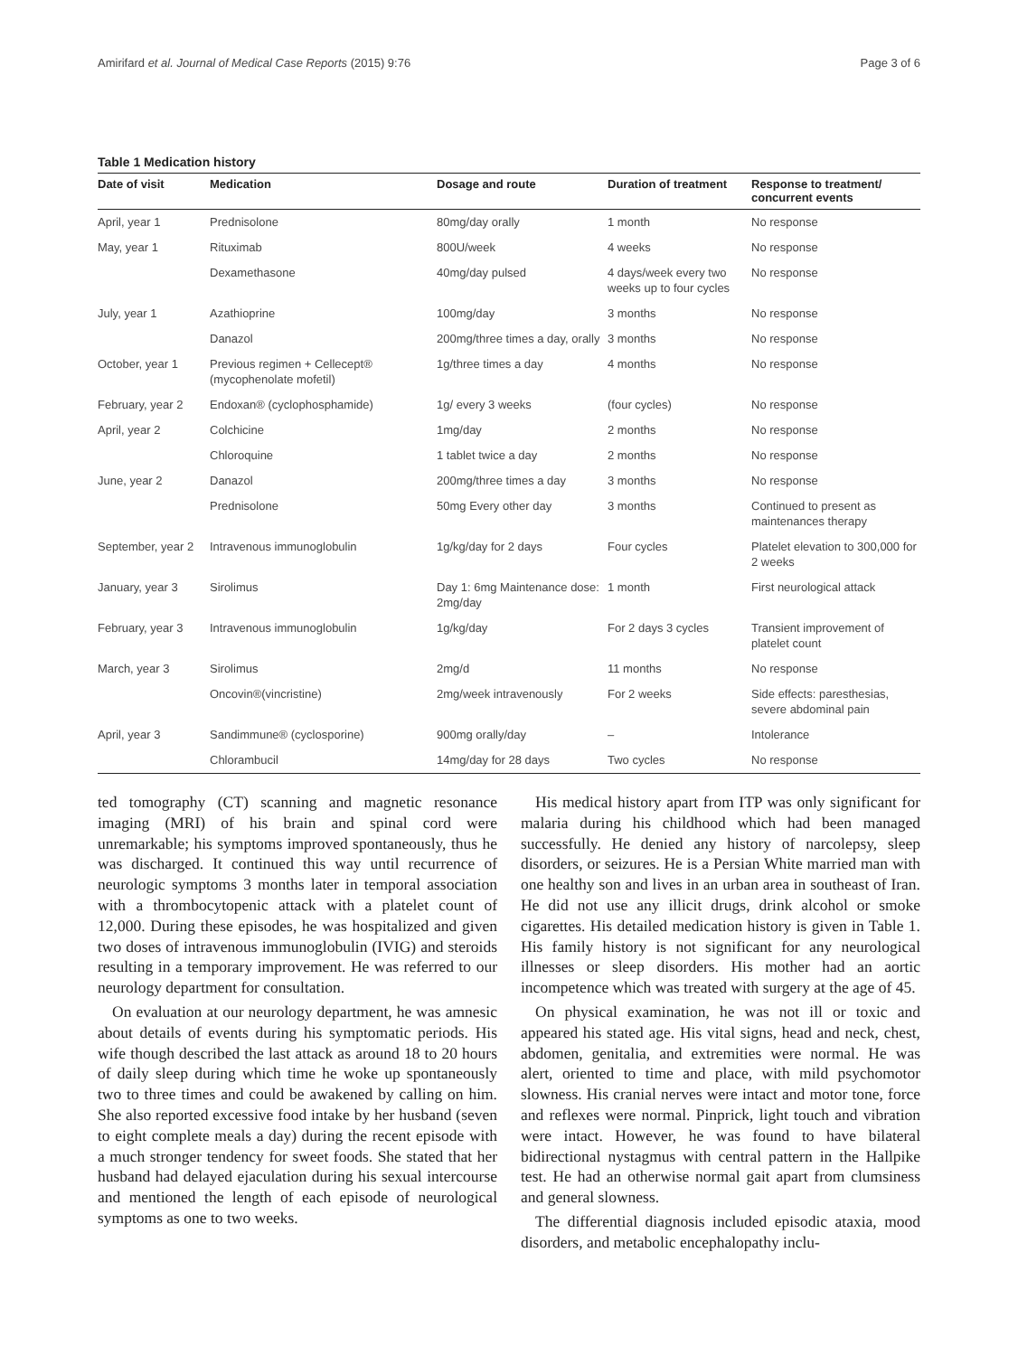Amirifard et al. Journal of Medical Case Reports (2015) 9:76 Page 3 of 6
Table 1 Medication history
| Date of visit | Medication | Dosage and route | Duration of treatment | Response to treatment/ concurrent events |
| --- | --- | --- | --- | --- |
| April, year 1 | Prednisolone | 80mg/day orally | 1 month | No response |
| May, year 1 | Rituximab | 800U/week | 4 weeks | No response |
| | Dexamethasone | 40mg/day pulsed | 4 days/week every two weeks up to four cycles | No response |
| July, year 1 | Azathioprine | 100mg/day | 3 months | No response |
| | Danazol | 200mg/three times a day, orally | 3 months | No response |
| October, year 1 | Previous regimen + Cellecept® (mycophenolate mofetil) | 1g/three times a day | 4 months | No response |
| February, year 2 | Endoxan® (cyclophosphamide) | 1g/ every 3 weeks | (four cycles) | No response |
| April, year 2 | Colchicine | 1mg/day | 2 months | No response |
| | Chloroquine | 1 tablet twice a day | 2 months | No response |
| June, year 2 | Danazol | 200mg/three times a day | 3 months | No response |
| | Prednisolone | 50mg Every other day | 3 months | Continued to present as maintenances therapy |
| September, year 2 | Intravenous immunoglobulin | 1g/kg/day for 2 days | Four cycles | Platelet elevation to 300,000 for 2 weeks |
| January, year 3 | Sirolimus | Day 1: 6mg Maintenance dose: 2mg/day | 1 month | First neurological attack |
| February, year 3 | Intravenous immunoglobulin | 1g/kg/day | For 2 days 3 cycles | Transient improvement of platelet count |
| March, year 3 | Sirolimus | 2mg/d | 11 months | No response |
| | Oncovin®(vincristine) | 2mg/week intravenously | For 2 weeks | Side effects: paresthesias, severe abdominal pain |
| April, year 3 | Sandimmune® (cyclosporine) | 900mg orally/day | – | Intolerance |
| | Chlorambucil | 14mg/day for 28 days | Two cycles | No response |
ted tomography (CT) scanning and magnetic resonance imaging (MRI) of his brain and spinal cord were unremarkable; his symptoms improved spontaneously, thus he was discharged. It continued this way until recurrence of neurologic symptoms 3 months later in temporal association with a thrombocytopenic attack with a platelet count of 12,000. During these episodes, he was hospitalized and given two doses of intravenous immunoglobulin (IVIG) and steroids resulting in a temporary improvement. He was referred to our neurology department for consultation.
On evaluation at our neurology department, he was amnesic about details of events during his symptomatic periods. His wife though described the last attack as around 18 to 20 hours of daily sleep during which time he woke up spontaneously two to three times and could be awakened by calling on him. She also reported excessive food intake by her husband (seven to eight complete meals a day) during the recent episode with a much stronger tendency for sweet foods. She stated that her husband had delayed ejaculation during his sexual intercourse and mentioned the length of each episode of neurological symptoms as one to two weeks.
His medical history apart from ITP was only significant for malaria during his childhood which had been managed successfully. He denied any history of narcolepsy, sleep disorders, or seizures. He is a Persian White married man with one healthy son and lives in an urban area in southeast of Iran. He did not use any illicit drugs, drink alcohol or smoke cigarettes. His detailed medication history is given in Table 1. His family history is not significant for any neurological illnesses or sleep disorders. His mother had an aortic incompetence which was treated with surgery at the age of 45.
On physical examination, he was not ill or toxic and appeared his stated age. His vital signs, head and neck, chest, abdomen, genitalia, and extremities were normal. He was alert, oriented to time and place, with mild psychomotor slowness. His cranial nerves were intact and motor tone, force and reflexes were normal. Pinprick, light touch and vibration were intact. However, he was found to have bilateral bidirectional nystagmus with central pattern in the Hallpike test. He had an otherwise normal gait apart from clumsiness and general slowness.
The differential diagnosis included episodic ataxia, mood disorders, and metabolic encephalopathy inclu-